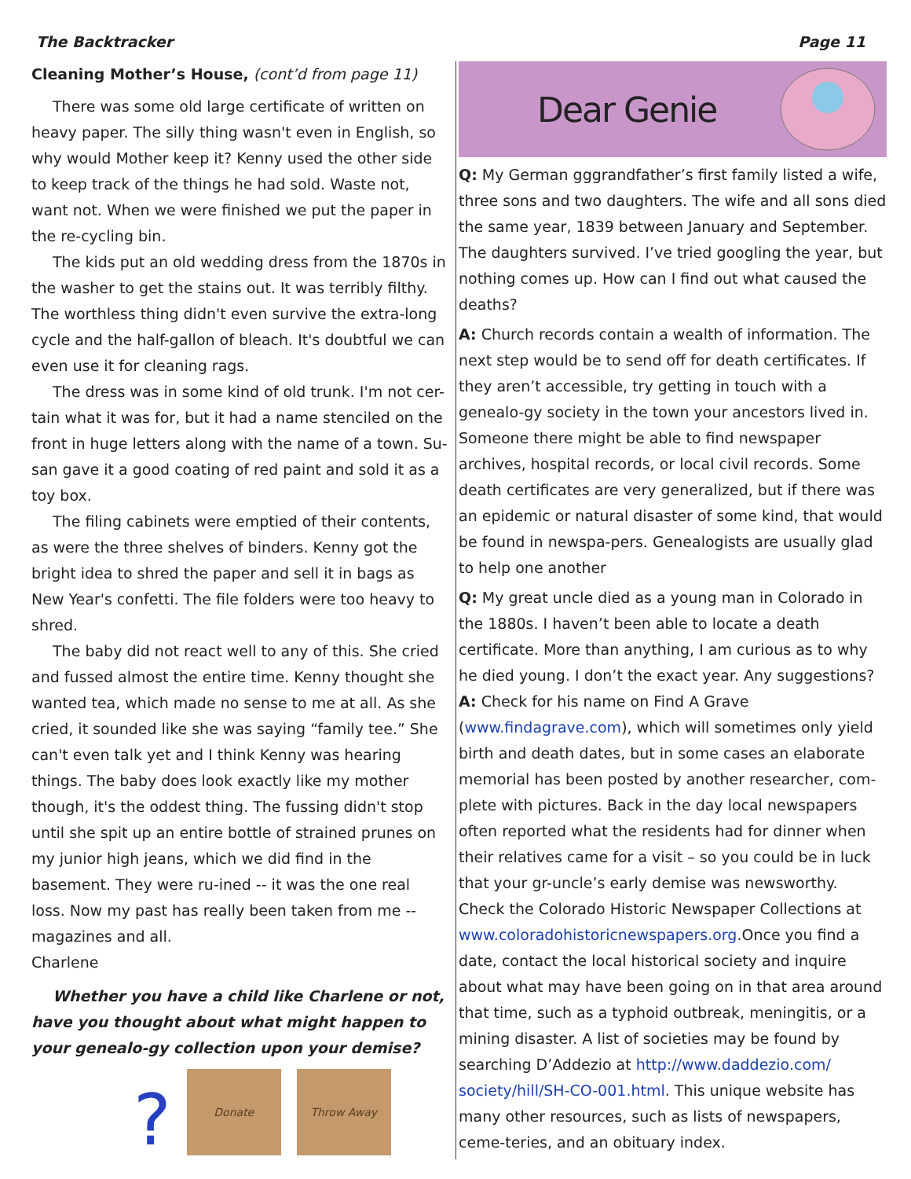The Backtracker Page 11
Cleaning Mother’s House, (cont’d from page 11)
There was some old large certificate of written on heavy paper. The silly thing wasn't even in English, so why would Mother keep it? Kenny used the other side to keep track of the things he had sold. Waste not, want not. When we were finished we put the paper in the re-cycling bin.
The kids put an old wedding dress from the 1870s in the washer to get the stains out. It was terribly filthy. The worthless thing didn't even survive the extra-long cycle and the half-gallon of bleach. It's doubtful we can even use it for cleaning rags.
The dress was in some kind of old trunk. I'm not cer-tain what it was for, but it had a name stenciled on the front in huge letters along with the name of a town. Su-san gave it a good coating of red paint and sold it as a toy box.
The filing cabinets were emptied of their contents, as were the three shelves of binders. Kenny got the bright idea to shred the paper and sell it in bags as New Year's confetti. The file folders were too heavy to shred.
The baby did not react well to any of this. She cried and fussed almost the entire time. Kenny thought she wanted tea, which made no sense to me at all. As she cried, it sounded like she was saying “family tee.” She can't even talk yet and I think Kenny was hearing things. The baby does look exactly like my mother though, it's the oddest thing. The fussing didn't stop until she spit up an entire bottle of strained prunes on my junior high jeans, which we did find in the basement. They were ru-ined -- it was the one real loss. Now my past has really been taken from me -- magazines and all.
Charlene
Whether you have a child like Charlene or not, have you thought about what might happen to your genealo-gy collection upon your demise?
?
Donate
Throw Away
Dear Genie
Q: My German gggrandfather’s first family listed a wife, three sons and two daughters. The wife and all sons died the same year, 1839 between January and September. The daughters survived. I’ve tried googling the year, but nothing comes up. How can I find out what caused the deaths?
A: Church records contain a wealth of information. The next step would be to send off for death certificates. If they aren’t accessible, try getting in touch with a genealo-gy society in the town your ancestors lived in. Someone there might be able to find newspaper archives, hospital records, or local civil records. Some death certificates are very generalized, but if there was an epidemic or natural disaster of some kind, that would be found in newspa-pers. Genealogists are usually glad to help one another
Q: My great uncle died as a young man in Colorado in the 1880s. I haven’t been able to locate a death certificate. More than anything, I am curious as to why he died young. I don’t the exact year. Any suggestions?
A: Check for his name on Find A Grave (www.findagrave.com), which will sometimes only yield birth and death dates, but in some cases an elaborate memorial has been posted by another researcher, com-plete with pictures. Back in the day local newspapers often reported what the residents had for dinner when their relatives came for a visit – so you could be in luck that your gr-uncle’s early demise was newsworthy. Check the Colorado Historic Newspaper Collections at www.coloradohistoricnewspapers.org.Once you find a date, contact the local historical society and inquire about what may have been going on in that area around that time, such as a typhoid outbreak, meningitis, or a mining disaster. A list of societies may be found by searching D’Addezio at http://www.daddezio.com/ society/hill/SH-CO-001.html. This unique website has many other resources, such as lists of newspapers, ceme-teries, and an obituary index.